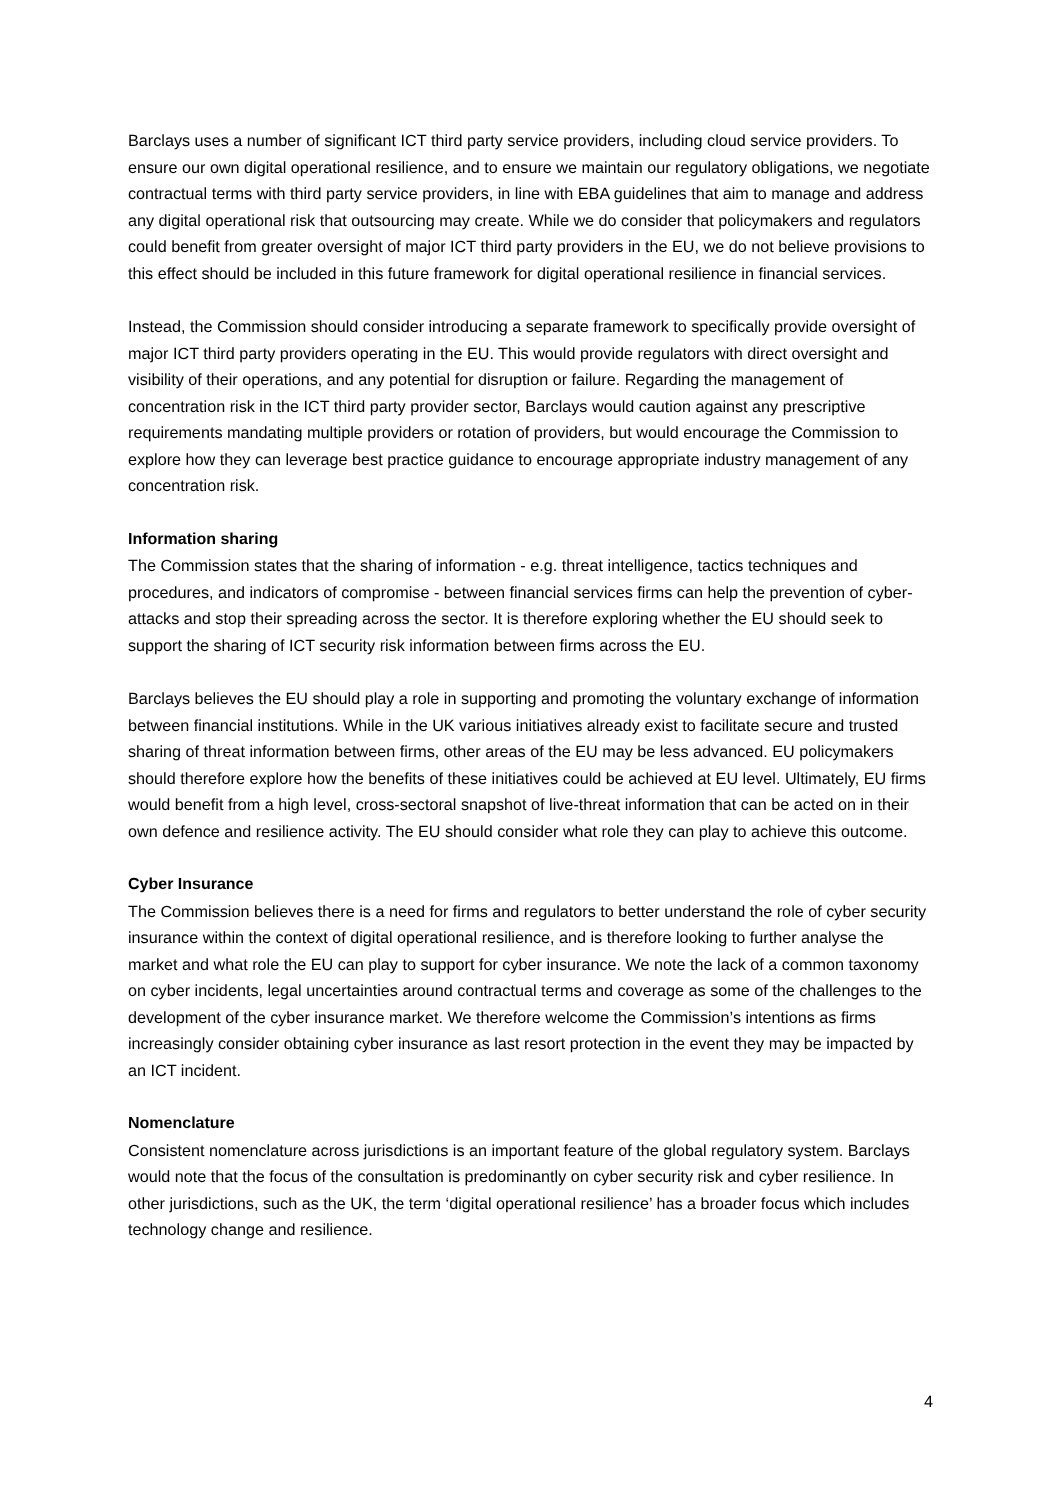Barclays uses a number of significant ICT third party service providers, including cloud service providers. To ensure our own digital operational resilience, and to ensure we maintain our regulatory obligations, we negotiate contractual terms with third party service providers, in line with EBA guidelines that aim to manage and address any digital operational risk that outsourcing may create. While we do consider that policymakers and regulators could benefit from greater oversight of major ICT third party providers in the EU, we do not believe provisions to this effect should be included in this future framework for digital operational resilience in financial services.
Instead, the Commission should consider introducing a separate framework to specifically provide oversight of major ICT third party providers operating in the EU. This would provide regulators with direct oversight and visibility of their operations, and any potential for disruption or failure. Regarding the management of concentration risk in the ICT third party provider sector, Barclays would caution against any prescriptive requirements mandating multiple providers or rotation of providers, but would encourage the Commission to explore how they can leverage best practice guidance to encourage appropriate industry management of any concentration risk.
Information sharing
The Commission states that the sharing of information - e.g. threat intelligence, tactics techniques and procedures, and indicators of compromise - between financial services firms can help the prevention of cyber-attacks and stop their spreading across the sector. It is therefore exploring whether the EU should seek to support the sharing of ICT security risk information between firms across the EU.
Barclays believes the EU should play a role in supporting and promoting the voluntary exchange of information between financial institutions. While in the UK various initiatives already exist to facilitate secure and trusted sharing of threat information between firms, other areas of the EU may be less advanced. EU policymakers should therefore explore how the benefits of these initiatives could be achieved at EU level. Ultimately, EU firms would benefit from a high level, cross-sectoral snapshot of live-threat information that can be acted on in their own defence and resilience activity. The EU should consider what role they can play to achieve this outcome.
Cyber Insurance
The Commission believes there is a need for firms and regulators to better understand the role of cyber security insurance within the context of digital operational resilience, and is therefore looking to further analyse the market and what role the EU can play to support for cyber insurance. We note the lack of a common taxonomy on cyber incidents, legal uncertainties around contractual terms and coverage as some of the challenges to the development of the cyber insurance market. We therefore welcome the Commission’s intentions as firms increasingly consider obtaining cyber insurance as last resort protection in the event they may be impacted by an ICT incident.
Nomenclature
Consistent nomenclature across jurisdictions is an important feature of the global regulatory system. Barclays would note that the focus of the consultation is predominantly on cyber security risk and cyber resilience. In other jurisdictions, such as the UK, the term ‘digital operational resilience’ has a broader focus which includes technology change and resilience.
4